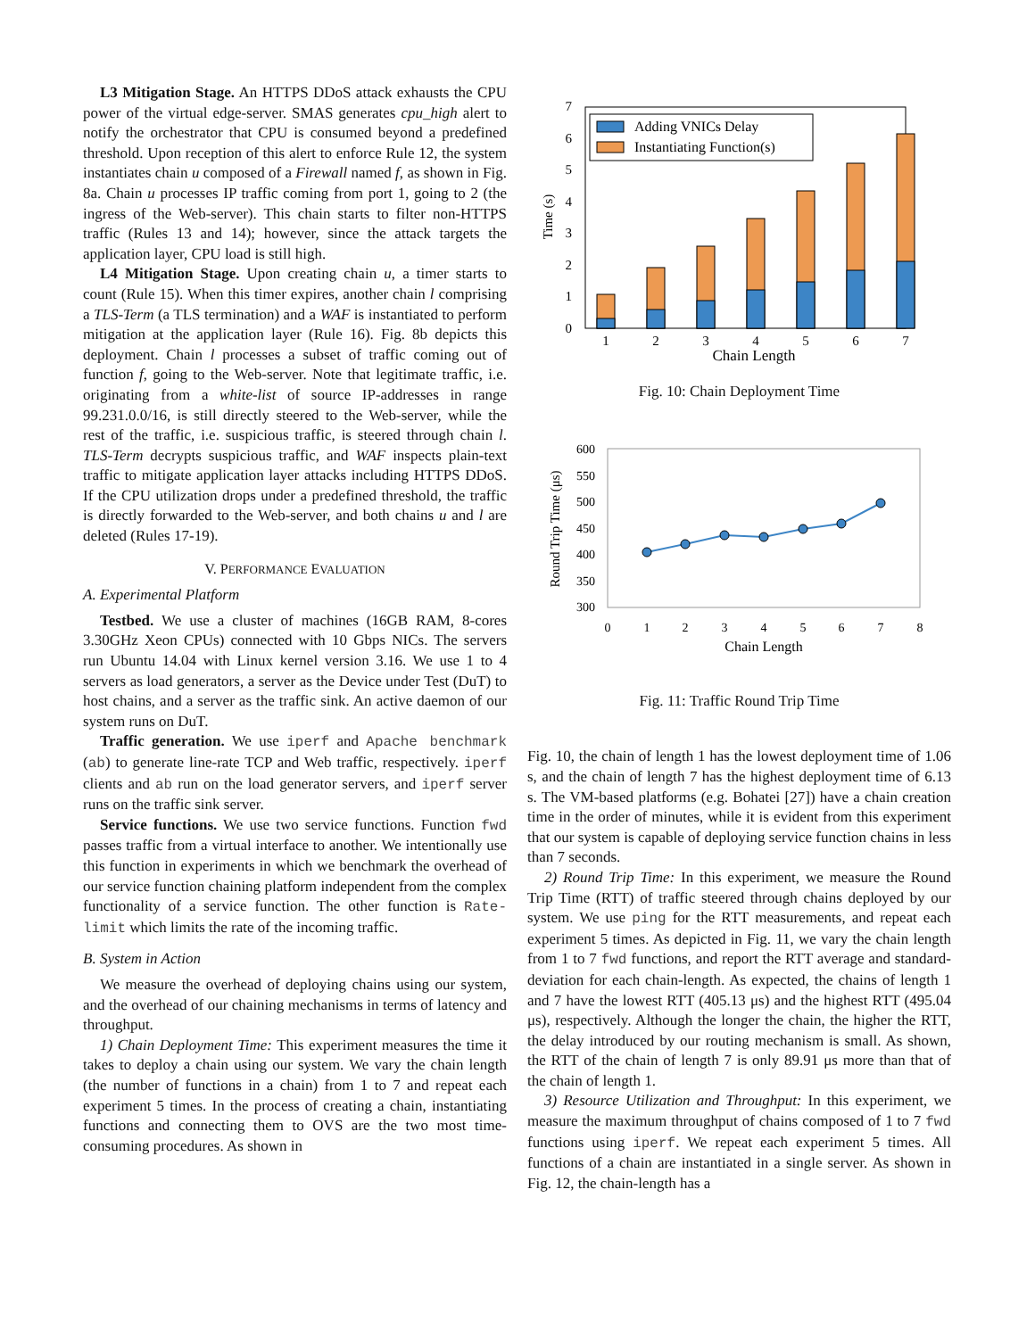L3 Mitigation Stage. An HTTPS DDoS attack exhausts the CPU power of the virtual edge-server. SMAS generates cpu_high alert to notify the orchestrator that CPU is consumed beyond a predefined threshold. Upon reception of this alert to enforce Rule 12, the system instantiates chain u composed of a Firewall named f, as shown in Fig. 8a. Chain u processes IP traffic coming from port 1, going to 2 (the ingress of the Web-server). This chain starts to filter non-HTTPS traffic (Rules 13 and 14); however, since the attack targets the application layer, CPU load is still high.
L4 Mitigation Stage. Upon creating chain u, a timer starts to count (Rule 15). When this timer expires, another chain l comprising a TLS-Term (a TLS termination) and a WAF is instantiated to perform mitigation at the application layer (Rule 16). Fig. 8b depicts this deployment. Chain l processes a subset of traffic coming out of function f, going to the Web-server. Note that legitimate traffic, i.e. originating from a white-list of source IP-addresses in range 99.231.0.0/16, is still directly steered to the Web-server, while the rest of the traffic, i.e. suspicious traffic, is steered through chain l. TLS-Term decrypts suspicious traffic, and WAF inspects plain-text traffic to mitigate application layer attacks including HTTPS DDoS. If the CPU utilization drops under a predefined threshold, the traffic is directly forwarded to the Web-server, and both chains u and l are deleted (Rules 17-19).
V. PERFORMANCE EVALUATION
A. Experimental Platform
Testbed. We use a cluster of machines (16GB RAM, 8-cores 3.30GHz Xeon CPUs) connected with 10 Gbps NICs. The servers run Ubuntu 14.04 with Linux kernel version 3.16. We use 1 to 4 servers as load generators, a server as the Device under Test (DuT) to host chains, and a server as the traffic sink. An active daemon of our system runs on DuT.
Traffic generation. We use iperf and Apache benchmark (ab) to generate line-rate TCP and Web traffic, respectively. iperf clients and ab run on the load generator servers, and iperf server runs on the traffic sink server.
Service functions. We use two service functions. Function fwd passes traffic from a virtual interface to another. We intentionally use this function in experiments in which we benchmark the overhead of our service function chaining platform independent from the complex functionality of a service function. The other function is Rate-limit which limits the rate of the incoming traffic.
B. System in Action
We measure the overhead of deploying chains using our system, and the overhead of our chaining mechanisms in terms of latency and throughput.
1) Chain Deployment Time: This experiment measures the time it takes to deploy a chain using our system. We vary the chain length (the number of functions in a chain) from 1 to 7 and repeat each experiment 5 times. In the process of creating a chain, instantiating functions and connecting them to OVS are the two most time-consuming procedures. As shown in
0
1
2
3
4
5
6
7
Time (s)
1
2
3
4
5
6
7
Chain Length
Adding VNICs Delay
Instantiating Function(s)
Fig. 10: Chain Deployment Time
600
550
500
450
400
350
300
Round Trip Time (μs)
0
1
2
3
4
5
6
7
8
Chain Length
Fig. 11: Traffic Round Trip Time
Fig. 10, the chain of length 1 has the lowest deployment time of 1.06 s, and the chain of length 7 has the highest deployment time of 6.13 s. The VM-based platforms (e.g. Bohatei [27]) have a chain creation time in the order of minutes, while it is evident from this experiment that our system is capable of deploying service function chains in less than 7 seconds.
2) Round Trip Time: In this experiment, we measure the Round Trip Time (RTT) of traffic steered through chains deployed by our system. We use ping for the RTT measurements, and repeat each experiment 5 times. As depicted in Fig. 11, we vary the chain length from 1 to 7 fwd functions, and report the RTT average and standard-deviation for each chain-length. As expected, the chains of length 1 and 7 have the lowest RTT (405.13 μs) and the highest RTT (495.04 μs), respectively. Although the longer the chain, the higher the RTT, the delay introduced by our routing mechanism is small. As shown, the RTT of the chain of length 7 is only 89.91 μs more than that of the chain of length 1.
3) Resource Utilization and Throughput: In this experiment, we measure the maximum throughput of chains composed of 1 to 7 fwd functions using iperf. We repeat each experiment 5 times. All functions of a chain are instantiated in a single server. As shown in Fig. 12, the chain-length has a